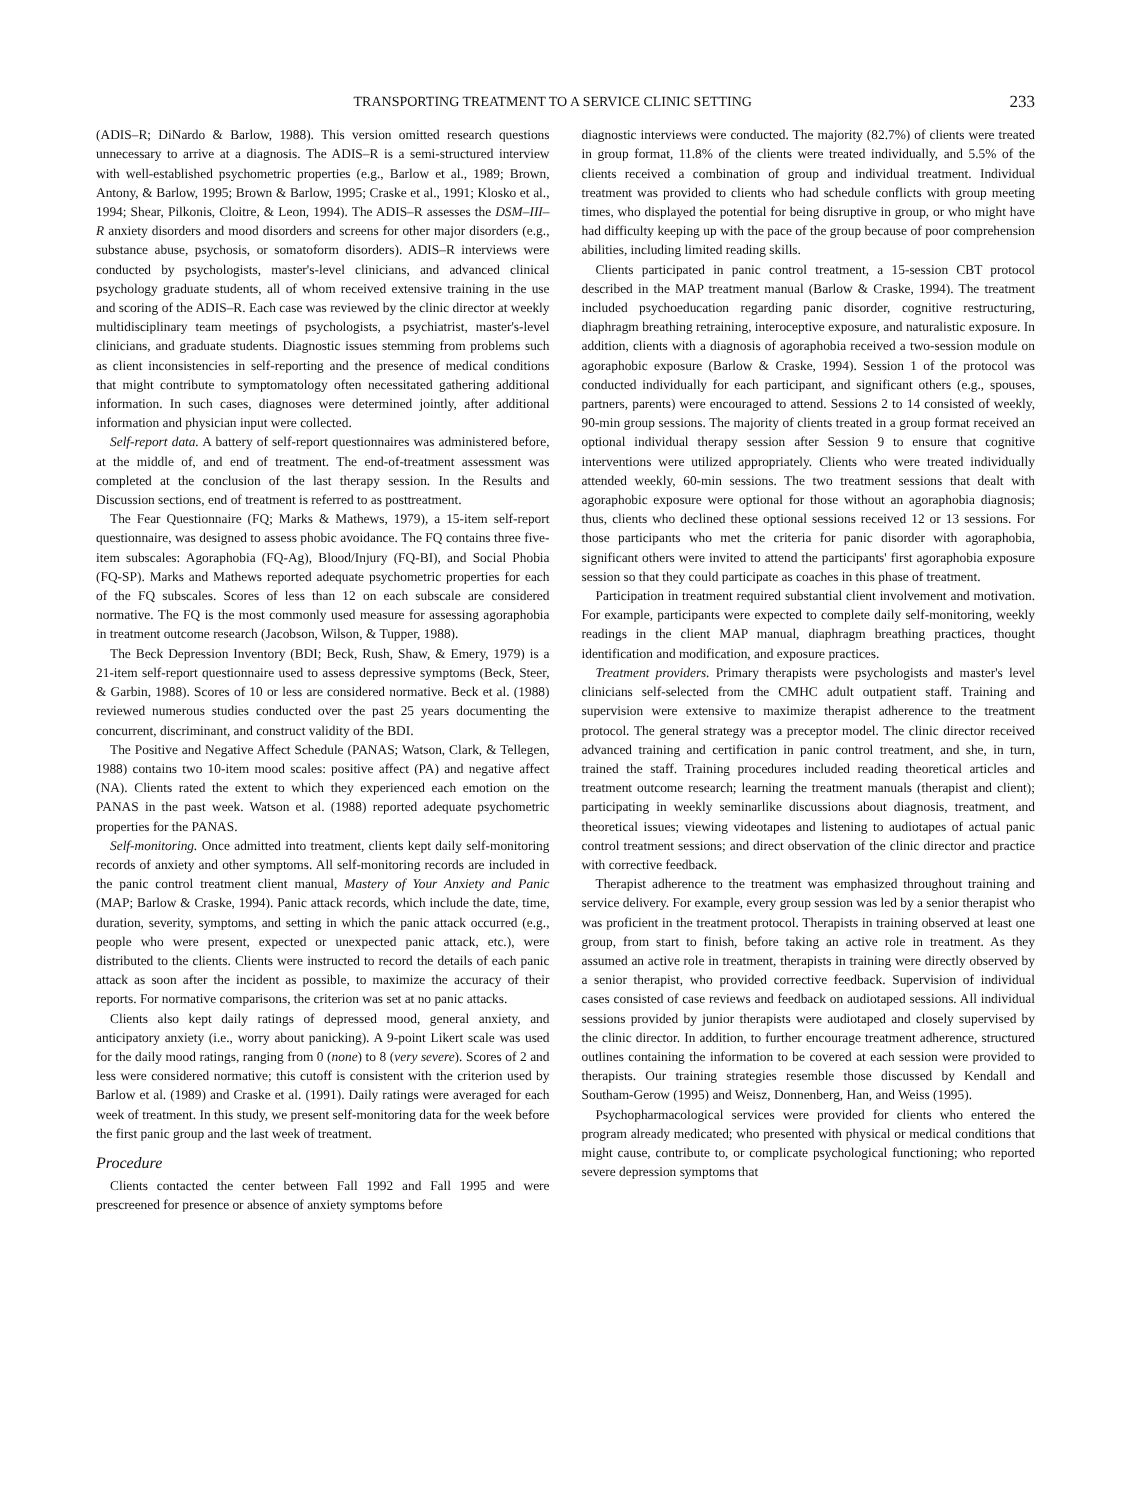TRANSPORTING TREATMENT TO A SERVICE CLINIC SETTING 233
(ADIS–R; DiNardo & Barlow, 1988). This version omitted research questions unnecessary to arrive at a diagnosis. The ADIS–R is a semi-structured interview with well-established psychometric properties (e.g., Barlow et al., 1989; Brown, Antony, & Barlow, 1995; Brown & Barlow, 1995; Craske et al., 1991; Klosko et al., 1994; Shear, Pilkonis, Cloitre, & Leon, 1994). The ADIS–R assesses the DSM–III–R anxiety disorders and mood disorders and screens for other major disorders (e.g., substance abuse, psychosis, or somatoform disorders). ADIS–R interviews were conducted by psychologists, master's-level clinicians, and advanced clinical psychology graduate students, all of whom received extensive training in the use and scoring of the ADIS–R. Each case was reviewed by the clinic director at weekly multidisciplinary team meetings of psychologists, a psychiatrist, master's-level clinicians, and graduate students. Diagnostic issues stemming from problems such as client inconsistencies in self-reporting and the presence of medical conditions that might contribute to symptomatology often necessitated gathering additional information. In such cases, diagnoses were determined jointly, after additional information and physician input were collected.
Self-report data. A battery of self-report questionnaires was administered before, at the middle of, and end of treatment. The end-of-treatment assessment was completed at the conclusion of the last therapy session. In the Results and Discussion sections, end of treatment is referred to as posttreatment.
The Fear Questionnaire (FQ; Marks & Mathews, 1979), a 15-item self-report questionnaire, was designed to assess phobic avoidance. The FQ contains three five-item subscales: Agoraphobia (FQ-Ag), Blood/Injury (FQ-BI), and Social Phobia (FQ-SP). Marks and Mathews reported adequate psychometric properties for each of the FQ subscales. Scores of less than 12 on each subscale are considered normative. The FQ is the most commonly used measure for assessing agoraphobia in treatment outcome research (Jacobson, Wilson, & Tupper, 1988).
The Beck Depression Inventory (BDI; Beck, Rush, Shaw, & Emery, 1979) is a 21-item self-report questionnaire used to assess depressive symptoms (Beck, Steer, & Garbin, 1988). Scores of 10 or less are considered normative. Beck et al. (1988) reviewed numerous studies conducted over the past 25 years documenting the concurrent, discriminant, and construct validity of the BDI.
The Positive and Negative Affect Schedule (PANAS; Watson, Clark, & Tellegen, 1988) contains two 10-item mood scales: positive affect (PA) and negative affect (NA). Clients rated the extent to which they experienced each emotion on the PANAS in the past week. Watson et al. (1988) reported adequate psychometric properties for the PANAS.
Self-monitoring. Once admitted into treatment, clients kept daily self-monitoring records of anxiety and other symptoms. All self-monitoring records are included in the panic control treatment client manual, Mastery of Your Anxiety and Panic (MAP; Barlow & Craske, 1994). Panic attack records, which include the date, time, duration, severity, symptoms, and setting in which the panic attack occurred (e.g., people who were present, expected or unexpected panic attack, etc.), were distributed to the clients. Clients were instructed to record the details of each panic attack as soon after the incident as possible, to maximize the accuracy of their reports. For normative comparisons, the criterion was set at no panic attacks.
Clients also kept daily ratings of depressed mood, general anxiety, and anticipatory anxiety (i.e., worry about panicking). A 9-point Likert scale was used for the daily mood ratings, ranging from 0 (none) to 8 (very severe). Scores of 2 and less were considered normative; this cutoff is consistent with the criterion used by Barlow et al. (1989) and Craske et al. (1991). Daily ratings were averaged for each week of treatment. In this study, we present self-monitoring data for the week before the first panic group and the last week of treatment.
Procedure
Clients contacted the center between Fall 1992 and Fall 1995 and were prescreened for presence or absence of anxiety symptoms before
diagnostic interviews were conducted. The majority (82.7%) of clients were treated in group format, 11.8% of the clients were treated individually, and 5.5% of the clients received a combination of group and individual treatment. Individual treatment was provided to clients who had schedule conflicts with group meeting times, who displayed the potential for being disruptive in group, or who might have had difficulty keeping up with the pace of the group because of poor comprehension abilities, including limited reading skills.
Clients participated in panic control treatment, a 15-session CBT protocol described in the MAP treatment manual (Barlow & Craske, 1994). The treatment included psychoeducation regarding panic disorder, cognitive restructuring, diaphragm breathing retraining, interoceptive exposure, and naturalistic exposure. In addition, clients with a diagnosis of agoraphobia received a two-session module on agoraphobic exposure (Barlow & Craske, 1994). Session 1 of the protocol was conducted individually for each participant, and significant others (e.g., spouses, partners, parents) were encouraged to attend. Sessions 2 to 14 consisted of weekly, 90-min group sessions. The majority of clients treated in a group format received an optional individual therapy session after Session 9 to ensure that cognitive interventions were utilized appropriately. Clients who were treated individually attended weekly, 60-min sessions. The two treatment sessions that dealt with agoraphobic exposure were optional for those without an agoraphobia diagnosis; thus, clients who declined these optional sessions received 12 or 13 sessions. For those participants who met the criteria for panic disorder with agoraphobia, significant others were invited to attend the participants' first agoraphobia exposure session so that they could participate as coaches in this phase of treatment.
Participation in treatment required substantial client involvement and motivation. For example, participants were expected to complete daily self-monitoring, weekly readings in the client MAP manual, diaphragm breathing practices, thought identification and modification, and exposure practices.
Treatment providers. Primary therapists were psychologists and master's level clinicians self-selected from the CMHC adult outpatient staff. Training and supervision were extensive to maximize therapist adherence to the treatment protocol. The general strategy was a preceptor model. The clinic director received advanced training and certification in panic control treatment, and she, in turn, trained the staff. Training procedures included reading theoretical articles and treatment outcome research; learning the treatment manuals (therapist and client); participating in weekly seminarlike discussions about diagnosis, treatment, and theoretical issues; viewing videotapes and listening to audiotapes of actual panic control treatment sessions; and direct observation of the clinic director and practice with corrective feedback.
Therapist adherence to the treatment was emphasized throughout training and service delivery. For example, every group session was led by a senior therapist who was proficient in the treatment protocol. Therapists in training observed at least one group, from start to finish, before taking an active role in treatment. As they assumed an active role in treatment, therapists in training were directly observed by a senior therapist, who provided corrective feedback. Supervision of individual cases consisted of case reviews and feedback on audiotaped sessions. All individual sessions provided by junior therapists were audiotaped and closely supervised by the clinic director. In addition, to further encourage treatment adherence, structured outlines containing the information to be covered at each session were provided to therapists. Our training strategies resemble those discussed by Kendall and Southam-Gerow (1995) and Weisz, Donnenberg, Han, and Weiss (1995).
Psychopharmacological services were provided for clients who entered the program already medicated; who presented with physical or medical conditions that might cause, contribute to, or complicate psychological functioning; who reported severe depression symptoms that